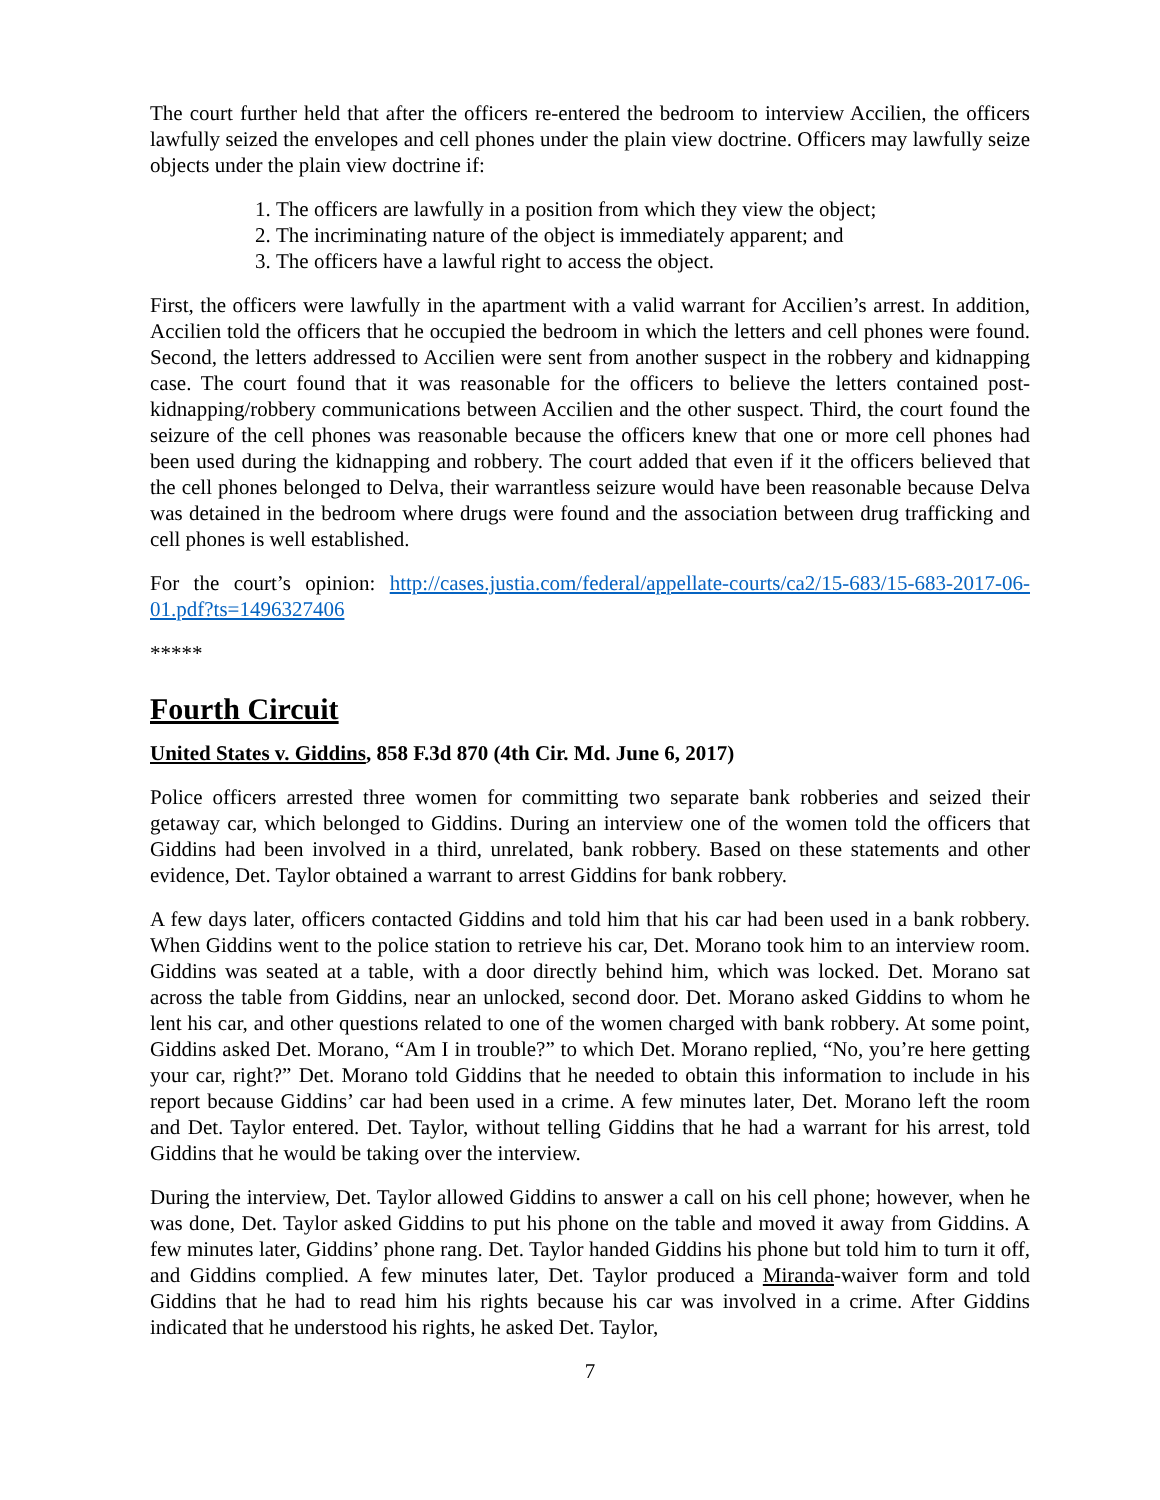The court further held that after the officers re-entered the bedroom to interview Accilien, the officers lawfully seized the envelopes and cell phones under the plain view doctrine. Officers may lawfully seize objects under the plain view doctrine if:
1. The officers are lawfully in a position from which they view the object;
2. The incriminating nature of the object is immediately apparent; and
3. The officers have a lawful right to access the object.
First, the officers were lawfully in the apartment with a valid warrant for Accilien’s arrest. In addition, Accilien told the officers that he occupied the bedroom in which the letters and cell phones were found. Second, the letters addressed to Accilien were sent from another suspect in the robbery and kidnapping case. The court found that it was reasonable for the officers to believe the letters contained post-kidnapping/robbery communications between Accilien and the other suspect. Third, the court found the seizure of the cell phones was reasonable because the officers knew that one or more cell phones had been used during the kidnapping and robbery. The court added that even if it the officers believed that the cell phones belonged to Delva, their warrantless seizure would have been reasonable because Delva was detained in the bedroom where drugs were found and the association between drug trafficking and cell phones is well established.
For the court’s opinion: http://cases.justia.com/federal/appellate-courts/ca2/15-683/15-683-2017-06-01.pdf?ts=1496327406
*****
Fourth Circuit
United States v. Giddins, 858 F.3d 870 (4th Cir. Md. June 6, 2017)
Police officers arrested three women for committing two separate bank robberies and seized their getaway car, which belonged to Giddins. During an interview one of the women told the officers that Giddins had been involved in a third, unrelated, bank robbery. Based on these statements and other evidence, Det. Taylor obtained a warrant to arrest Giddins for bank robbery.
A few days later, officers contacted Giddins and told him that his car had been used in a bank robbery. When Giddins went to the police station to retrieve his car, Det. Morano took him to an interview room. Giddins was seated at a table, with a door directly behind him, which was locked. Det. Morano sat across the table from Giddins, near an unlocked, second door. Det. Morano asked Giddins to whom he lent his car, and other questions related to one of the women charged with bank robbery. At some point, Giddins asked Det. Morano, “Am I in trouble?” to which Det. Morano replied, “No, you’re here getting your car, right?” Det. Morano told Giddins that he needed to obtain this information to include in his report because Giddins’ car had been used in a crime. A few minutes later, Det. Morano left the room and Det. Taylor entered. Det. Taylor, without telling Giddins that he had a warrant for his arrest, told Giddins that he would be taking over the interview.
During the interview, Det. Taylor allowed Giddins to answer a call on his cell phone; however, when he was done, Det. Taylor asked Giddins to put his phone on the table and moved it away from Giddins. A few minutes later, Giddins’ phone rang. Det. Taylor handed Giddins his phone but told him to turn it off, and Giddins complied. A few minutes later, Det. Taylor produced a Miranda-waiver form and told Giddins that he had to read him his rights because his car was involved in a crime. After Giddins indicated that he understood his rights, he asked Det. Taylor,
7